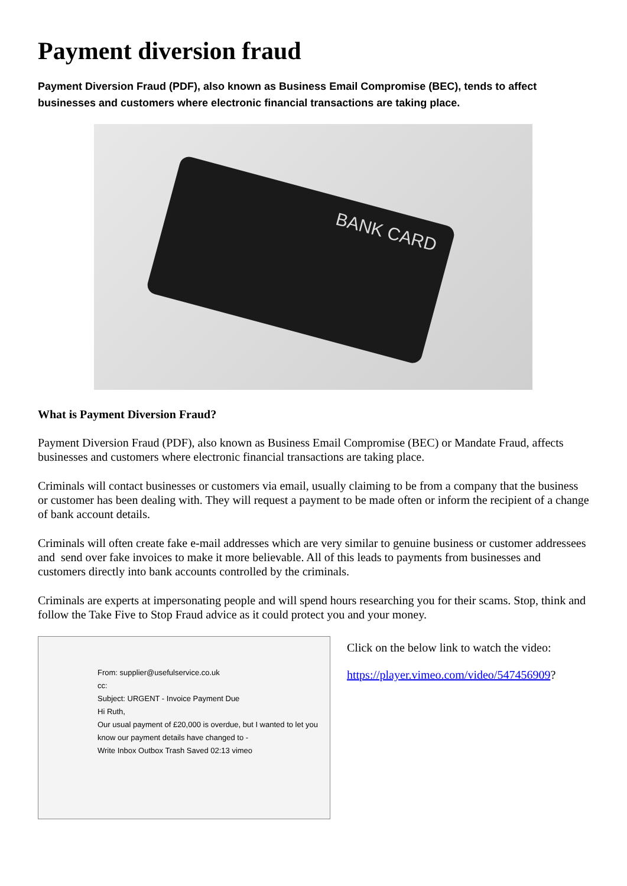Payment diversion fraud
Payment Diversion Fraud (PDF), also known as Business Email Compromise (BEC), tends to affect businesses and customers where electronic financial transactions are taking place.
BANK CARD
What is Payment Diversion Fraud?
Payment Diversion Fraud (PDF), also known as Business Email Compromise (BEC) or Mandate Fraud, affects businesses and customers where electronic financial transactions are taking place.
Criminals will contact businesses or customers via email, usually claiming to be from a company that the business or customer has been dealing with. They will request a payment to be made often or inform the recipient of a change of bank account details.
Criminals will often create fake e-mail addresses which are very similar to genuine business or customer addressees and send over fake invoices to make it more believable. All of this leads to payments from businesses and customers directly into bank accounts controlled by the criminals.
Criminals are experts at impersonating people and will spend hours researching you for their scams. Stop, think and follow the Take Five to Stop Fraud advice as it could protect you and your money.
From: supplier@usefulservice.co.uk
cc:
Subject: URGENT - Invoice Payment Due
Hi Ruth,
Our usual payment of £20,000 is overdue, but I wanted to let you know our payment details have changed to -
Write Inbox Outbox Trash Saved 02:13 vimeo
Click on the below link to watch the video:
https://player.vimeo.com/video/547456909?